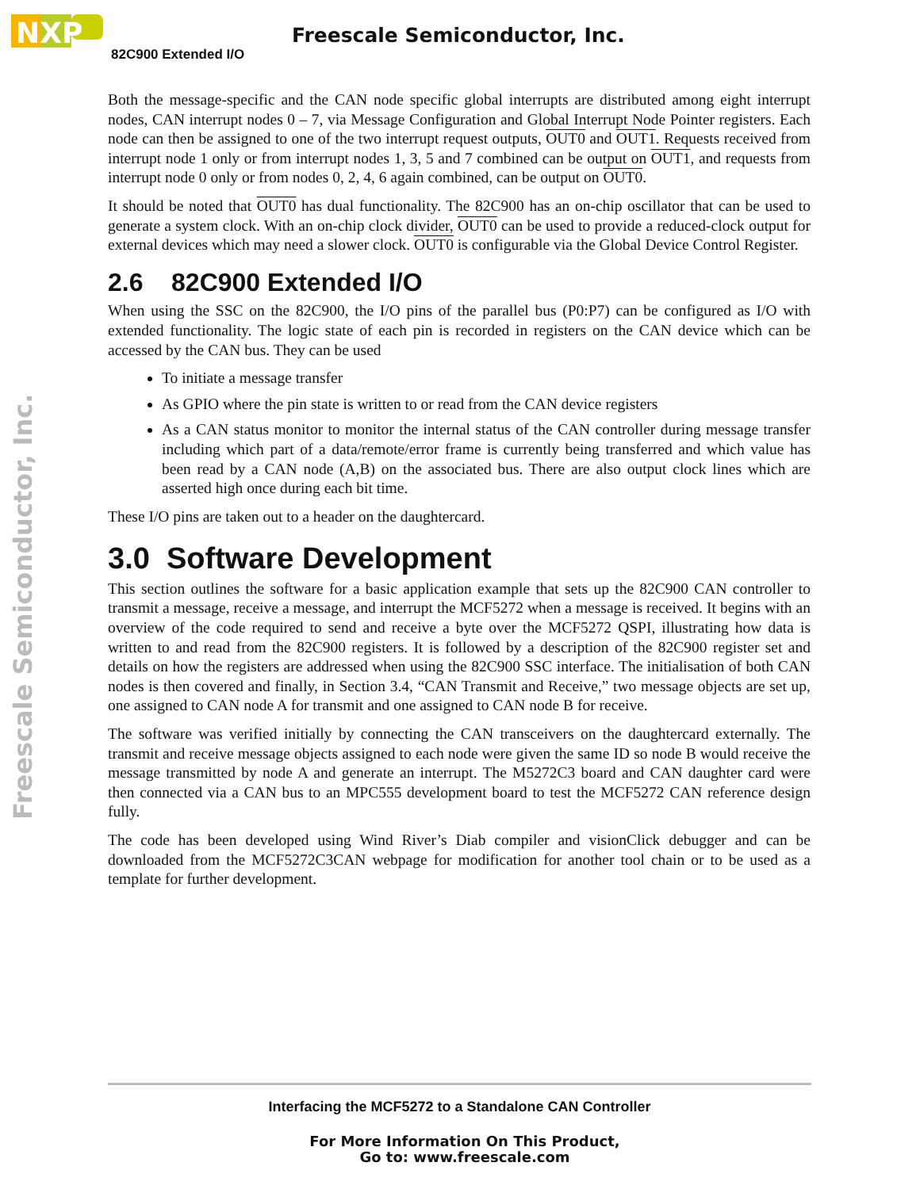NXP
Freescale Semiconductor, Inc.
82C900 Extended I/O
Freescale Semiconductor, Inc.
Both the message-specific and the CAN node specific global interrupts are distributed among eight interrupt nodes, CAN interrupt nodes 0 – 7, via Message Configuration and Global Interrupt Node Pointer registers. Each node can then be assigned to one of the two interrupt request outputs, OUT0 and OUT1. Requests received from interrupt node 1 only or from interrupt nodes 1, 3, 5 and 7 combined can be output on OUT1, and requests from interrupt node 0 only or from nodes 0, 2, 4, 6 again combined, can be output on OUT0.
It should be noted that OUT0 has dual functionality. The 82C900 has an on-chip oscillator that can be used to generate a system clock. With an on-chip clock divider, OUT0 can be used to provide a reduced-clock output for external devices which may need a slower clock. OUT0 is configurable via the Global Device Control Register.
2.6 82C900 Extended I/O
When using the SSC on the 82C900, the I/O pins of the parallel bus (P0:P7) can be configured as I/O with extended functionality. The logic state of each pin is recorded in registers on the CAN device which can be accessed by the CAN bus. They can be used
To initiate a message transfer
As GPIO where the pin state is written to or read from the CAN device registers
As a CAN status monitor to monitor the internal status of the CAN controller during message transfer including which part of a data/remote/error frame is currently being transferred and which value has been read by a CAN node (A,B) on the associated bus. There are also output clock lines which are asserted high once during each bit time.
These I/O pins are taken out to a header on the daughtercard.
3.0 Software Development
This section outlines the software for a basic application example that sets up the 82C900 CAN controller to transmit a message, receive a message, and interrupt the MCF5272 when a message is received. It begins with an overview of the code required to send and receive a byte over the MCF5272 QSPI, illustrating how data is written to and read from the 82C900 registers. It is followed by a description of the 82C900 register set and details on how the registers are addressed when using the 82C900 SSC interface. The initialisation of both CAN nodes is then covered and finally, in Section 3.4, “CAN Transmit and Receive,” two message objects are set up, one assigned to CAN node A for transmit and one assigned to CAN node B for receive.
The software was verified initially by connecting the CAN transceivers on the daughtercard externally. The transmit and receive message objects assigned to each node were given the same ID so node B would receive the message transmitted by node A and generate an interrupt. The M5272C3 board and CAN daughter card were then connected via a CAN bus to an MPC555 development board to test the MCF5272 CAN reference design fully.
The code has been developed using Wind River’s Diab compiler and visionClick debugger and can be downloaded from the MCF5272C3CAN webpage for modification for another tool chain or to be used as a template for further development.
Interfacing the MCF5272 to a Standalone CAN Controller
For More Information On This Product,
Go to: www.freescale.com